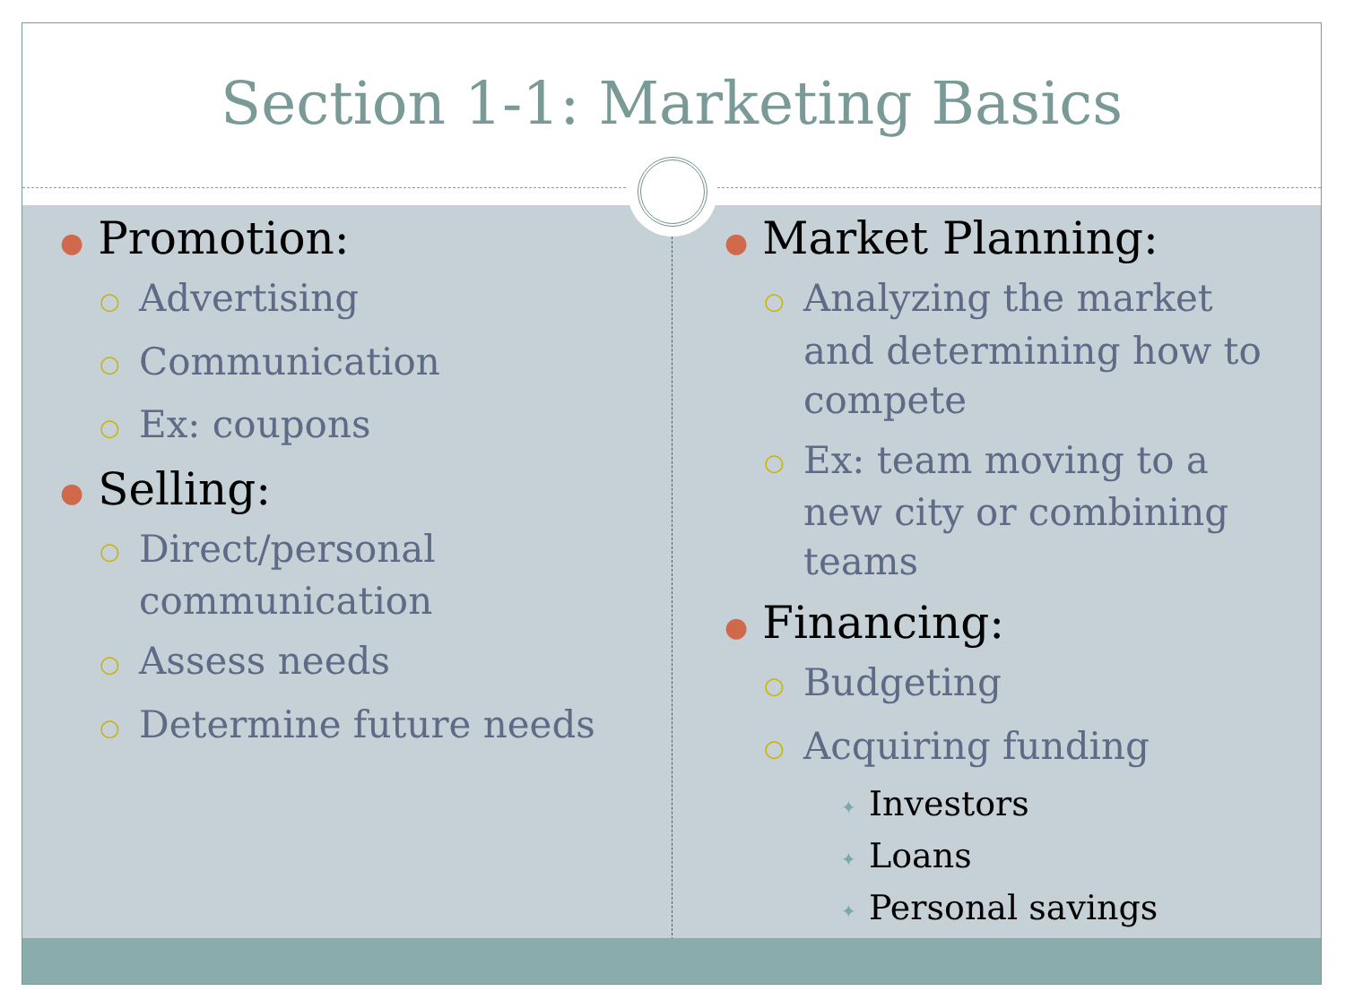Section 1-1: Marketing Basics
● Promotion:
○ Advertising
○ Communication
○ Ex: coupons
● Selling:
○ Direct/personal communication
○ Assess needs
○ Determine future needs
● Market Planning:
○ Analyzing the market and determining how to compete
○ Ex: team moving to a new city or combining teams
● Financing:
○ Budgeting
○ Acquiring funding
✦ Investors
✦ Loans
✦ Personal savings